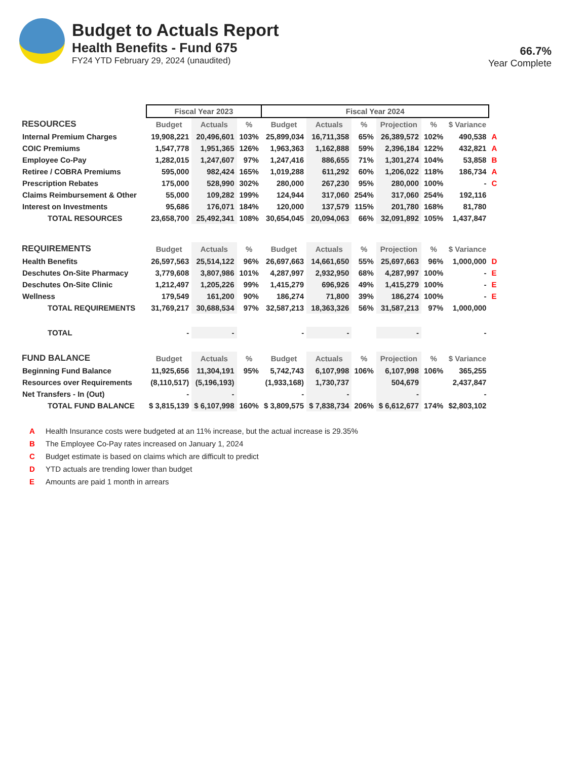Budget to Actuals Report
Health Benefits - Fund 675
FY24 YTD February 29, 2024 (unaudited)
66.7%
Year Complete
| | Fiscal Year 2023 | | | Fiscal Year 2024 | | | | | | |
| --- | --- | --- | --- | --- | --- | --- | --- | --- | --- | --- |
| RESOURCES | Budget | Actuals | % | Budget | Actuals | % | Projection | % | $ Variance | |
| Internal Premium Charges | 19,908,221 | 20,496,601 | 103% | 25,899,034 | 16,711,358 | 65% | 26,389,572 | 102% | 490,538 | A |
| COIC Premiums | 1,547,778 | 1,951,365 | 126% | 1,963,363 | 1,162,888 | 59% | 2,396,184 | 122% | 432,821 | A |
| Employee Co-Pay | 1,282,015 | 1,247,607 | 97% | 1,247,416 | 886,655 | 71% | 1,301,274 | 104% | 53,858 | B |
| Retiree / COBRA Premiums | 595,000 | 982,424 | 165% | 1,019,288 | 611,292 | 60% | 1,206,022 | 118% | 186,734 | A |
| Prescription Rebates | 175,000 | 528,990 | 302% | 280,000 | 267,230 | 95% | 280,000 | 100% | - | C |
| Claims Reimbursement & Other | 55,000 | 109,282 | 199% | 124,944 | 317,060 | 254% | 317,060 | 254% | 192,116 | |
| Interest on Investments | 95,686 | 176,071 | 184% | 120,000 | 137,579 | 115% | 201,780 | 168% | 81,780 | |
| TOTAL RESOURCES | 23,658,700 | 25,492,341 | 108% | 30,654,045 | 20,094,063 | 66% | 32,091,892 | 105% | 1,437,847 | |
| REQUIREMENTS | Budget | Actuals | % | Budget | Actuals | % | Projection | % | $ Variance | |
| Health Benefits | 26,597,563 | 25,514,122 | 96% | 26,697,663 | 14,661,650 | 55% | 25,697,663 | 96% | 1,000,000 | D |
| Deschutes On-Site Pharmacy | 3,779,608 | 3,807,986 | 101% | 4,287,997 | 2,932,950 | 68% | 4,287,997 | 100% | - | E |
| Deschutes On-Site Clinic | 1,212,497 | 1,205,226 | 99% | 1,415,279 | 696,926 | 49% | 1,415,279 | 100% | - | E |
| Wellness | 179,549 | 161,200 | 90% | 186,274 | 71,800 | 39% | 186,274 | 100% | - | E |
| TOTAL REQUIREMENTS | 31,769,217 | 30,688,534 | 97% | 32,587,213 | 18,363,326 | 56% | 31,587,213 | 97% | 1,000,000 | |
| TOTAL | - | - | | - | - | | - | | - | |
| FUND BALANCE | Budget | Actuals | % | Budget | Actuals | % | Projection | % | $ Variance | |
| Beginning Fund Balance | 11,925,656 | 11,304,191 | 95% | 5,742,743 | 6,107,998 | 106% | 6,107,998 | 106% | 365,255 | |
| Resources over Requirements | (8,110,517) | (5,196,193) | | (1,933,168) | 1,730,737 | | 504,679 | | 2,437,847 | |
| Net Transfers - In (Out) | - | - | | - | - | | - | | - | |
| TOTAL FUND BALANCE | $ 3,815,139 | $ 6,107,998 | 160% | $ 3,809,575 | $ 7,838,734 | 206% | $ 6,612,677 | 174% | $2,803,102 | |
A Health Insurance costs were budgeted at an 11% increase, but the actual increase is 29.35%
B The Employee Co-Pay rates increased on January 1, 2024
C Budget estimate is based on claims which are difficult to predict
D YTD actuals are trending lower than budget
E Amounts are paid 1 month in arrears